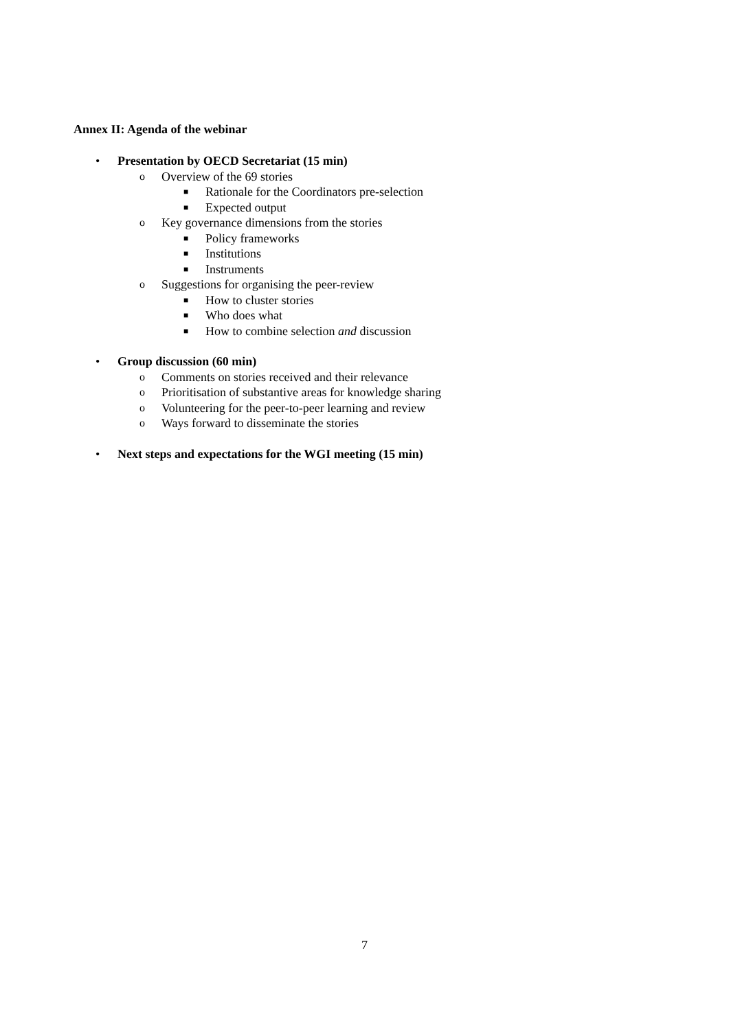Annex II: Agenda of the webinar
• Presentation by OECD Secretariat (15 min)
o Overview of the 69 stories
■ Rationale for the Coordinators pre-selection
■ Expected output
o Key governance dimensions from the stories
■ Policy frameworks
■ Institutions
■ Instruments
o Suggestions for organising the peer-review
■ How to cluster stories
■ Who does what
■ How to combine selection and discussion
• Group discussion (60 min)
o Comments on stories received and their relevance
o Prioritisation of substantive areas for knowledge sharing
o Volunteering for the peer-to-peer learning and review
o Ways forward to disseminate the stories
• Next steps and expectations for the WGI meeting (15 min)
7